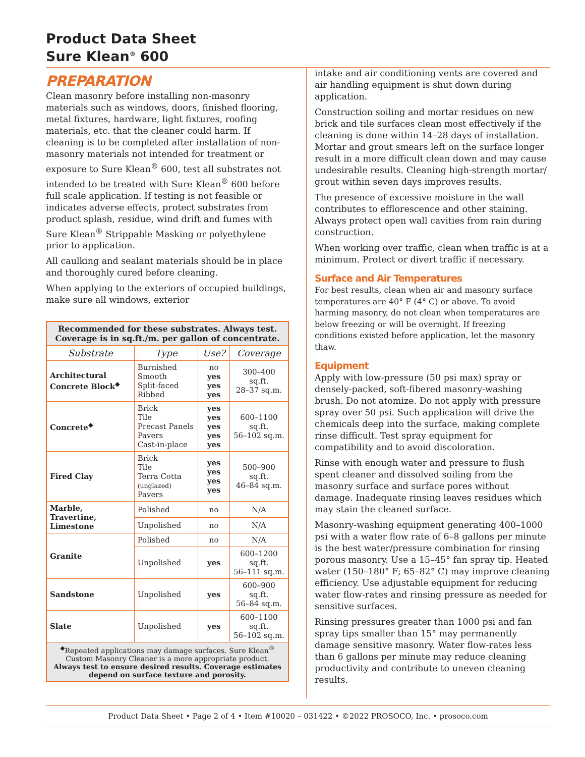Product Data Sheet
Sure Klean<sup>®</sup> 600
PREPARATION
Clean masonry before installing non-masonry materials such as windows, doors, finished flooring, metal fixtures, hardware, light fixtures, roofing materials, etc. that the cleaner could harm. If cleaning is to be completed after installation of non-masonry materials not intended for treatment or exposure to Sure Klean<sup>®</sup> 600, test all substrates not intended to be treated with Sure Klean<sup>®</sup> 600 before full scale application. If testing is not feasible or indicates adverse effects, protect substrates from product splash, residue, wind drift and fumes with Sure Klean<sup>®</sup> Strippable Masking or polyethylene prior to application.
All caulking and sealant materials should be in place and thoroughly cured before cleaning.
When applying to the exteriors of occupied buildings, make sure all windows, exterior
| Recommended for these substrates. Always test. Coverage is in sq.ft./m. per gallon of concentrate. | | | |
| Substrate | Type | Use? | Coverage |
| Architectural Concrete Block<sup>◆</sup> | Burnished Smooth Split-faced Ribbed | no yes yes yes | 300–400 sq.ft. 28–37 sq.m. |
| Concrete<sup>◆</sup> | Brick Tile Precast Panels Pavers Cast-in-place | yes yes yes yes yes | 600–1100 sq.ft. 56–102 sq.m. |
| Fired Clay | Brick Tile Terra Cotta (unglazed) Pavers | yes yes yes yes | 500–900 sq.ft. 46–84 sq.m. |
| Marble, Travertine, Limestone | Polished | no | N/A |
| | Unpolished | no | N/A |
| Granite | Polished | no | N/A |
| | Unpolished | yes | 600–1200 sq.ft. 56–111 sq.m. |
| Sandstone | Unpolished | yes | 600–900 sq.ft. 56–84 sq.m. |
| Slate | Unpolished | yes | 600–1100 sq.ft. 56–102 sq.m. |
| <sup>◆</sup>Repeated applications may damage surfaces. Sure Klean<sup>®</sup> Custom Masonry Cleaner is a more appropriate product. Always test to ensure desired results. Coverage estimates depend on surface texture and porosity. | | | |
intake and air conditioning vents are covered and air handling equipment is shut down during application.
Construction soiling and mortar residues on new brick and tile surfaces clean most effectively if the cleaning is done within 14–28 days of installation. Mortar and grout smears left on the surface longer result in a more difficult clean down and may cause undesirable results. Cleaning high-strength mortar/ grout within seven days improves results.
The presence of excessive moisture in the wall contributes to efflorescence and other staining. Always protect open wall cavities from rain during construction.
When working over traffic, clean when traffic is at a minimum. Protect or divert traffic if necessary.
Surface and Air Temperatures
For best results, clean when air and masonry surface temperatures are 40° F (4° C) or above. To avoid harming masonry, do not clean when temperatures are below freezing or will be overnight. If freezing conditions existed before application, let the masonry thaw.
Equipment
Apply with low-pressure (50 psi max) spray or densely-packed, soft-fibered masonry-washing brush. Do not atomize. Do not apply with pressure spray over 50 psi. Such application will drive the chemicals deep into the surface, making complete rinse difficult. Test spray equipment for compatibility and to avoid discoloration.
Rinse with enough water and pressure to flush spent cleaner and dissolved soiling from the masonry surface and surface pores without damage. Inadequate rinsing leaves residues which may stain the cleaned surface.
Masonry-washing equipment generating 400–1000 psi with a water flow rate of 6–8 gallons per minute is the best water/pressure combination for rinsing porous masonry. Use a 15–45° fan spray tip. Heated water (150–180° F; 65–82° C) may improve cleaning efficiency. Use adjustable equipment for reducing water flow-rates and rinsing pressure as needed for sensitive surfaces.
Rinsing pressures greater than 1000 psi and fan spray tips smaller than 15° may permanently damage sensitive masonry. Water flow-rates less than 6 gallons per minute may reduce cleaning productivity and contribute to uneven cleaning results.
Product Data Sheet • Page 2 of 4 • Item #10020 – 031422 • ©2022 PROSOCO, Inc. • prosoco.com